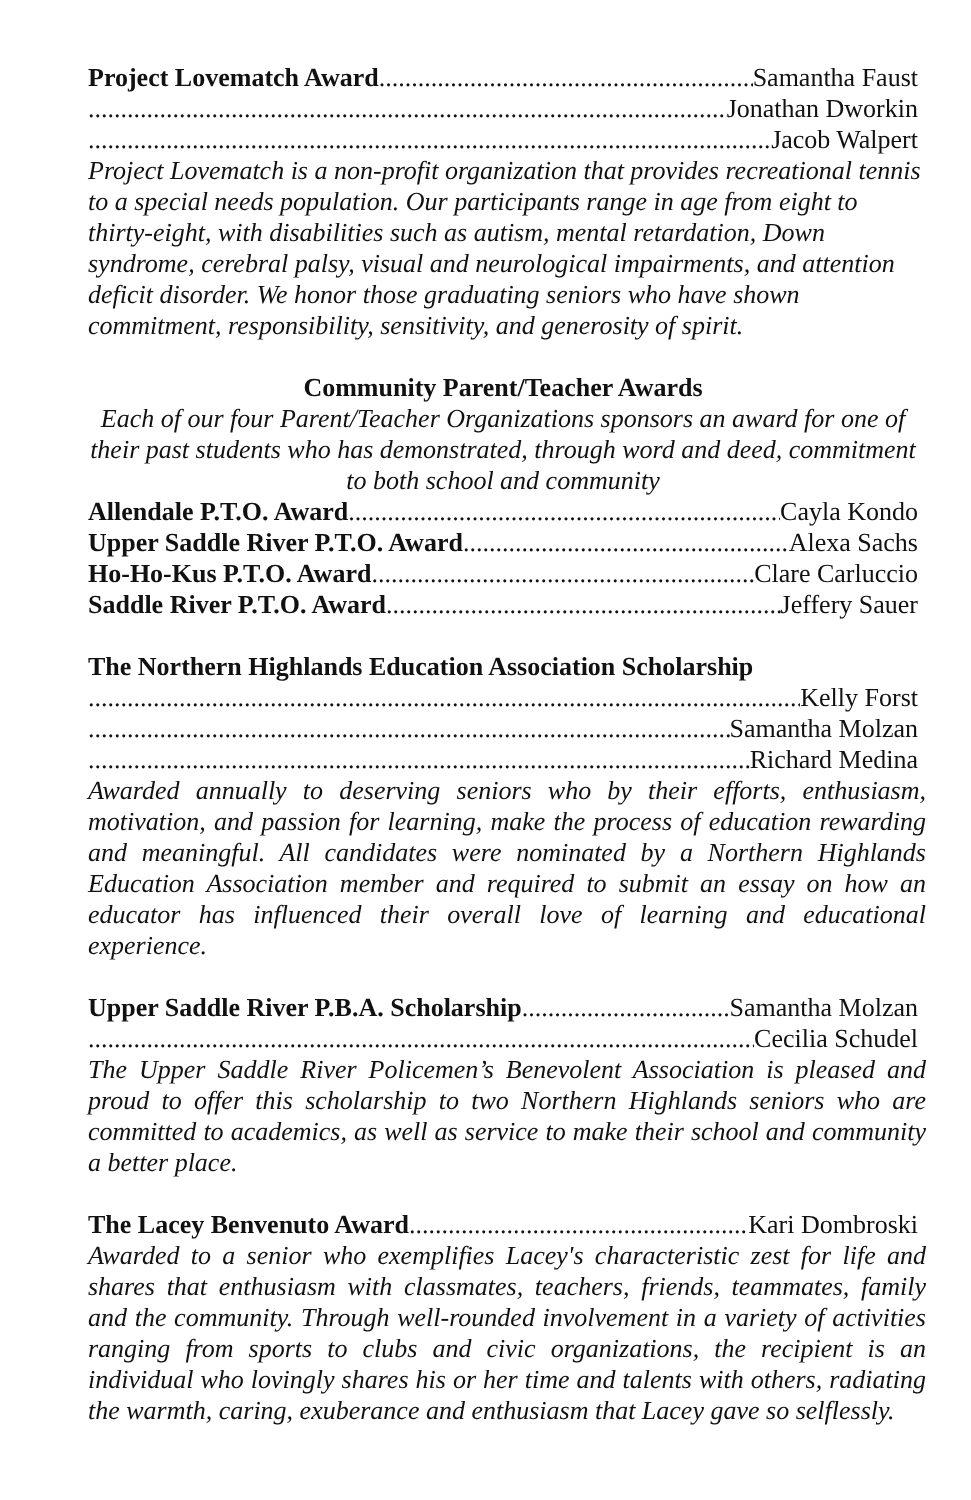Project Lovematch Award Samantha Faust
Jonathan Dworkin
Jacob Walpert
Project Lovematch is a non-profit organization that provides recreational tennis to a special needs population. Our participants range in age from eight to thirty-eight, with disabilities such as autism, mental retardation, Down syndrome, cerebral palsy, visual and neurological impairments, and attention deficit disorder. We honor those graduating seniors who have shown commitment, responsibility, sensitivity, and generosity of spirit.
Community Parent/Teacher Awards
Each of our four Parent/Teacher Organizations sponsors an award for one of their past students who has demonstrated, through word and deed, commitment to both school and community
Allendale P.T.O. Award Cayla Kondo
Upper Saddle River P.T.O. Award Alexa Sachs
Ho-Ho-Kus P.T.O. Award Clare Carluccio
Saddle River P.T.O. Award Jeffery Sauer
The Northern Highlands Education Association Scholarship
Kelly Forst
Samantha Molzan
Richard Medina
Awarded annually to deserving seniors who by their efforts, enthusiasm, motivation, and passion for learning, make the process of education rewarding and meaningful. All candidates were nominated by a Northern Highlands Education Association member and required to submit an essay on how an educator has influenced their overall love of learning and educational experience.
Upper Saddle River P.B.A. Scholarship Samantha Molzan
Cecilia Schudel
The Upper Saddle River Policemen’s Benevolent Association is pleased and proud to offer this scholarship to two Northern Highlands seniors who are committed to academics, as well as service to make their school and community a better place.
The Lacey Benvenuto Award Kari Dombroski
Awarded to a senior who exemplifies Lacey's characteristic zest for life and shares that enthusiasm with classmates, teachers, friends, teammates, family and the community. Through well-rounded involvement in a variety of activities ranging from sports to clubs and civic organizations, the recipient is an individual who lovingly shares his or her time and talents with others, radiating the warmth, caring, exuberance and enthusiasm that Lacey gave so selflessly.